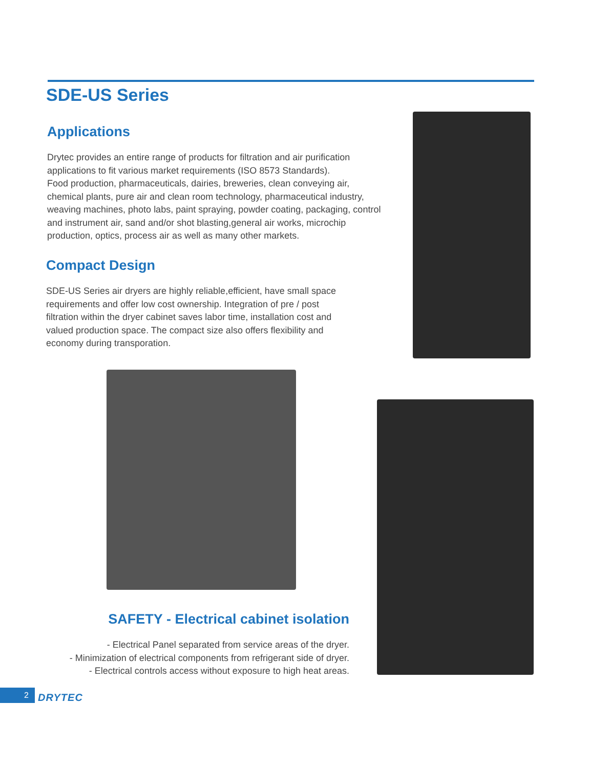SDE-US Series
Applications
Drytec provides an entire range of products for filtration and air purification applications to fit various market requirements (ISO 8573 Standards).
Food production, pharmaceuticals, dairies, breweries, clean conveying air, chemical plants, pure air and clean room technology, pharmaceutical industry, weaving machines, photo labs, paint spraying, powder coating, packaging, control and instrument air, sand and/or shot blasting,general air works, microchip production, optics, process air as well as many other markets.
Compact Design
SDE-US Series air dryers are highly reliable,efficient, have small space requirements and offer low cost ownership. Integration of pre / post filtration within the dryer cabinet saves labor time, installation cost and valued production space. The compact size also offers flexibility and economy during transporation.
SAFETY - Electrical cabinet isolation
- Electrical Panel separated from service areas of the dryer.
- Minimization of electrical components from refrigerant side of dryer.
- Electrical controls access without exposure to high heat areas.
2 DRYTEC